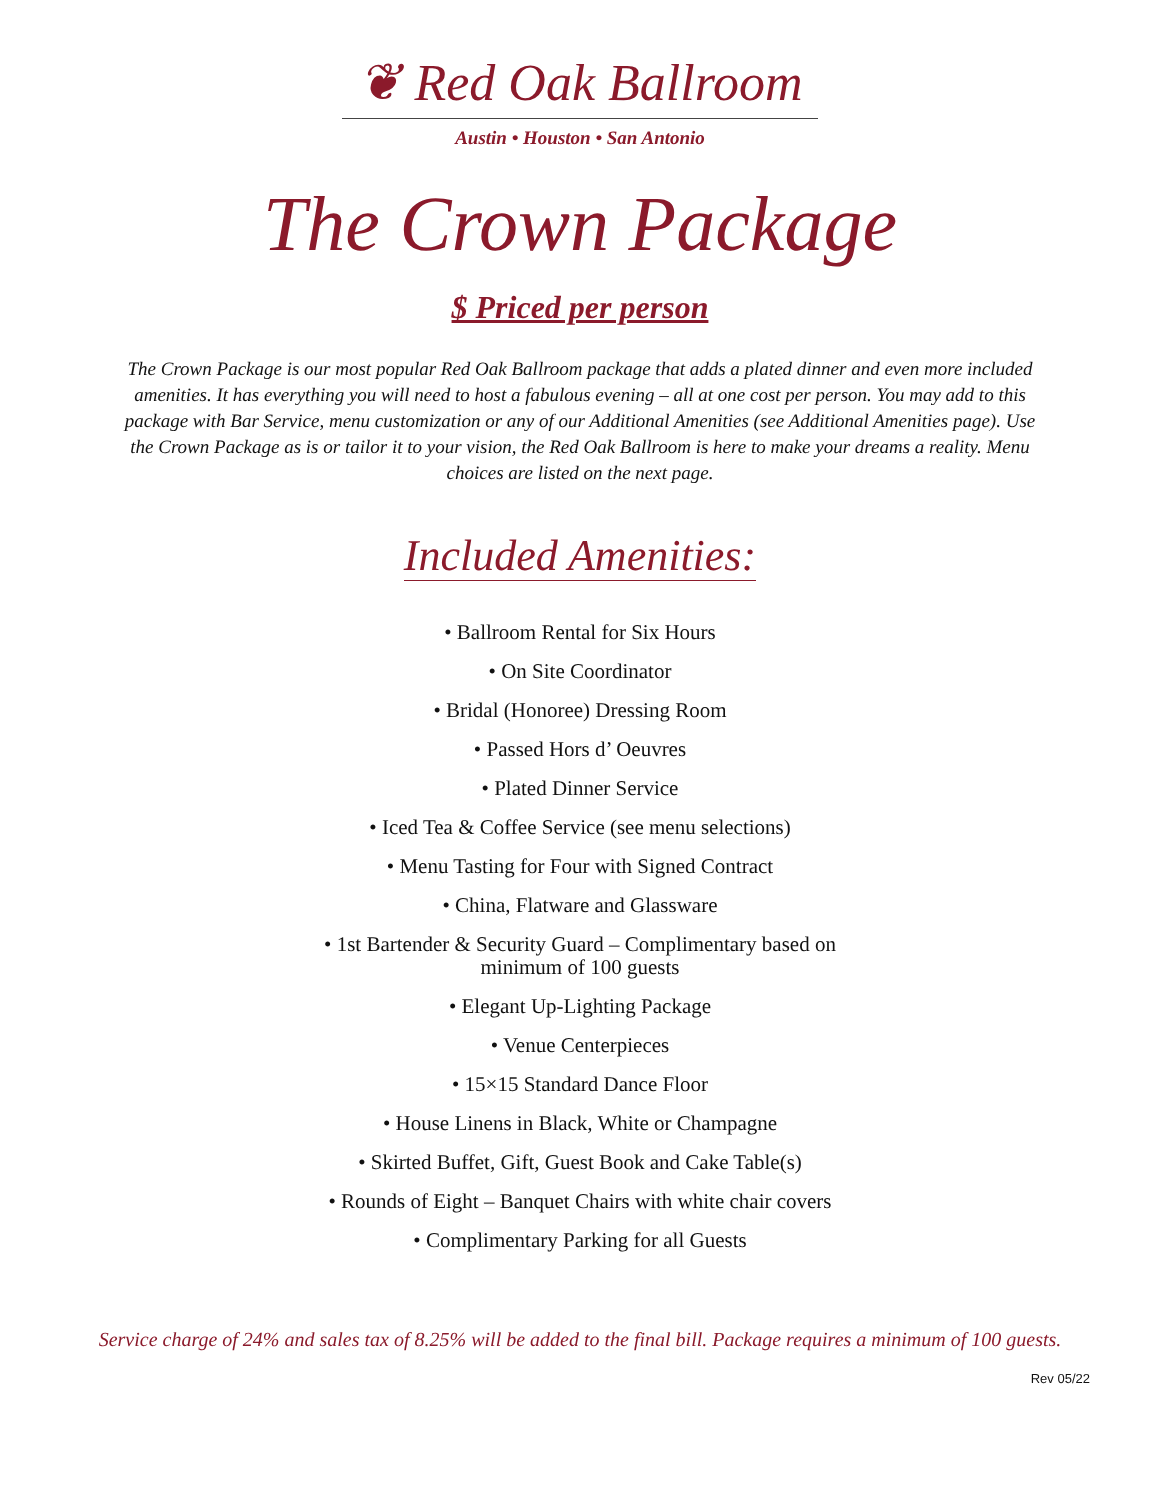❦ Red Oak Ballroom
Austin • Houston • San Antonio
The Crown Package
$ Priced per person
The Crown Package is our most popular Red Oak Ballroom package that adds a plated dinner and even more included amenities. It has everything you will need to host a fabulous evening – all at one cost per person. You may add to this package with Bar Service, menu customization or any of our Additional Amenities (see Additional Amenities page). Use the Crown Package as is or tailor it to your vision, the Red Oak Ballroom is here to make your dreams a reality. Menu choices are listed on the next page.
Included Amenities:
• Ballroom Rental for Six Hours
• On Site Coordinator
• Bridal (Honoree) Dressing Room
• Passed Hors d’ Oeuvres
• Plated Dinner Service
• Iced Tea & Coffee Service (see menu selections)
• Menu Tasting for Four with Signed Contract
• China, Flatware and Glassware
• 1st Bartender & Security Guard – Complimentary based on
minimum of 100 guests
• Elegant Up-Lighting Package
• Venue Centerpieces
• 15×15 Standard Dance Floor
• House Linens in Black, White or Champagne
• Skirted Buffet, Gift, Guest Book and Cake Table(s)
• Rounds of Eight – Banquet Chairs with white chair covers
• Complimentary Parking for all Guests
Service charge of 24% and sales tax of 8.25% will be added to the final bill. Package requires a minimum of 100 guests.
Rev 05/22